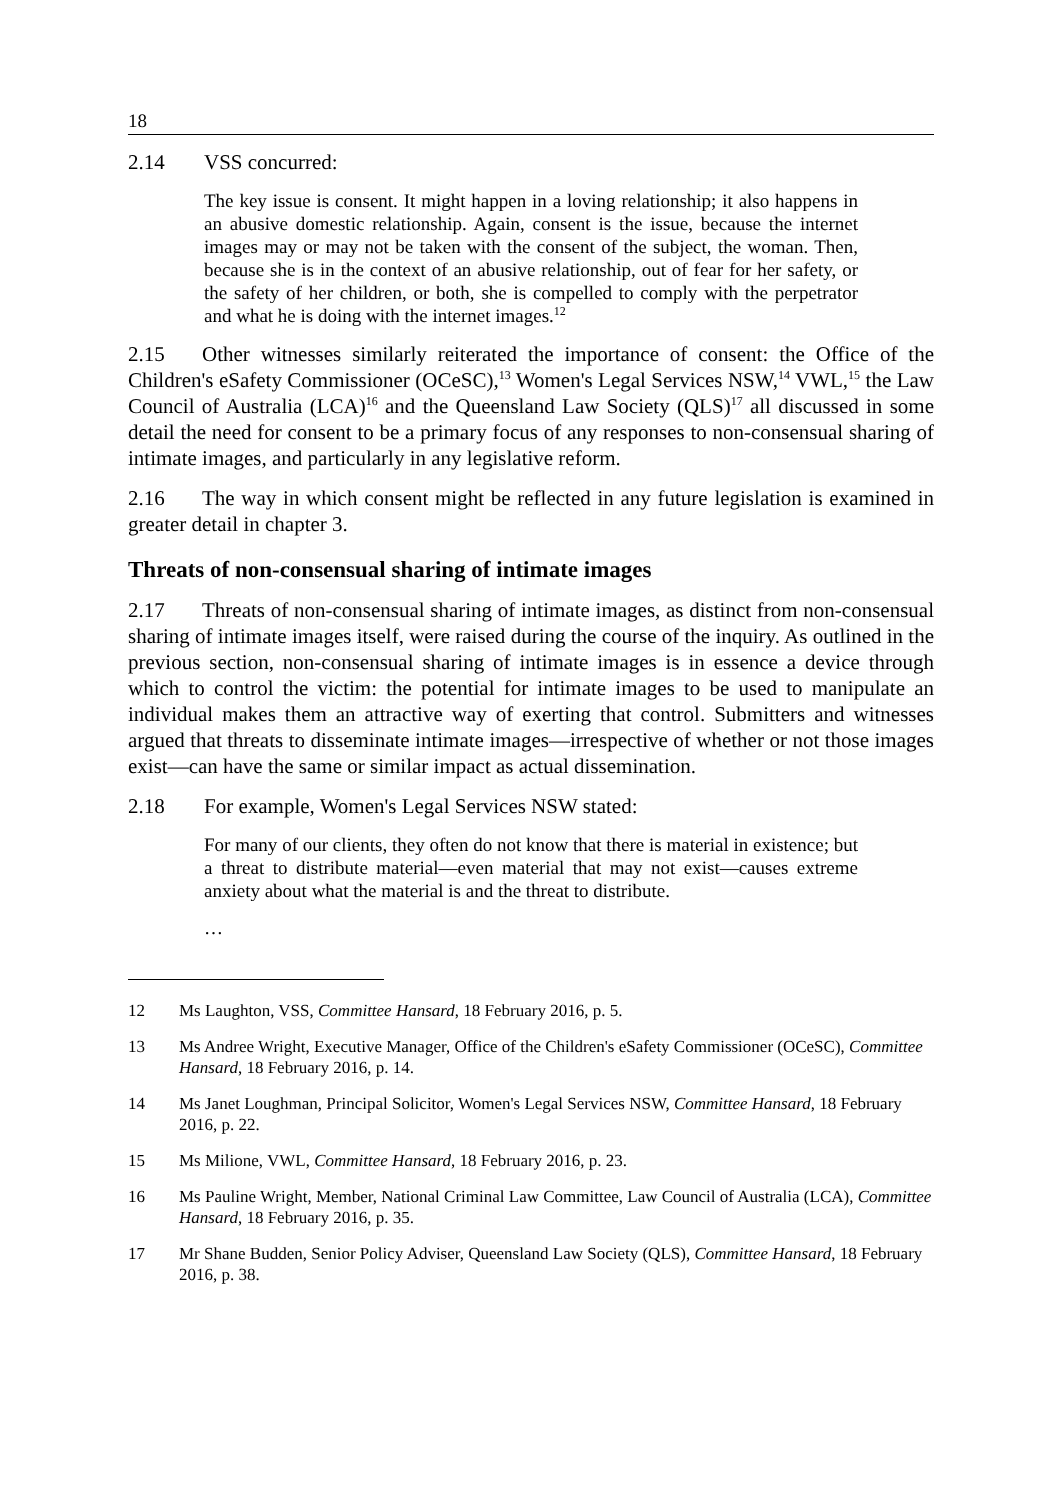18
2.14 VSS concurred:
The key issue is consent. It might happen in a loving relationship; it also happens in an abusive domestic relationship. Again, consent is the issue, because the internet images may or may not be taken with the consent of the subject, the woman. Then, because she is in the context of an abusive relationship, out of fear for her safety, or the safety of her children, or both, she is compelled to comply with the perpetrator and what he is doing with the internet images.<sup>12</sup>
2.15 Other witnesses similarly reiterated the importance of consent: the Office of the Children's eSafety Commissioner (OCeSC),<sup>13</sup> Women's Legal Services NSW,<sup>14</sup> VWL,<sup>15</sup> the Law Council of Australia (LCA)<sup>16</sup> and the Queensland Law Society (QLS)<sup>17</sup> all discussed in some detail the need for consent to be a primary focus of any responses to non-consensual sharing of intimate images, and particularly in any legislative reform.
2.16 The way in which consent might be reflected in any future legislation is examined in greater detail in chapter 3.
Threats of non-consensual sharing of intimate images
2.17 Threats of non-consensual sharing of intimate images, as distinct from non-consensual sharing of intimate images itself, were raised during the course of the inquiry. As outlined in the previous section, non-consensual sharing of intimate images is in essence a device through which to control the victim: the potential for intimate images to be used to manipulate an individual makes them an attractive way of exerting that control. Submitters and witnesses argued that threats to disseminate intimate images—irrespective of whether or not those images exist—can have the same or similar impact as actual dissemination.
2.18 For example, Women's Legal Services NSW stated:
For many of our clients, they often do not know that there is material in existence; but a threat to distribute material—even material that may not exist—causes extreme anxiety about what the material is and the threat to distribute.
…
12 Ms Laughton, VSS, Committee Hansard, 18 February 2016, p. 5.
13 Ms Andree Wright, Executive Manager, Office of the Children's eSafety Commissioner (OCeSC), Committee Hansard, 18 February 2016, p. 14.
14 Ms Janet Loughman, Principal Solicitor, Women's Legal Services NSW, Committee Hansard, 18 February 2016, p. 22.
15 Ms Milione, VWL, Committee Hansard, 18 February 2016, p. 23.
16 Ms Pauline Wright, Member, National Criminal Law Committee, Law Council of Australia (LCA), Committee Hansard, 18 February 2016, p. 35.
17 Mr Shane Budden, Senior Policy Adviser, Queensland Law Society (QLS), Committee Hansard, 18 February 2016, p. 38.